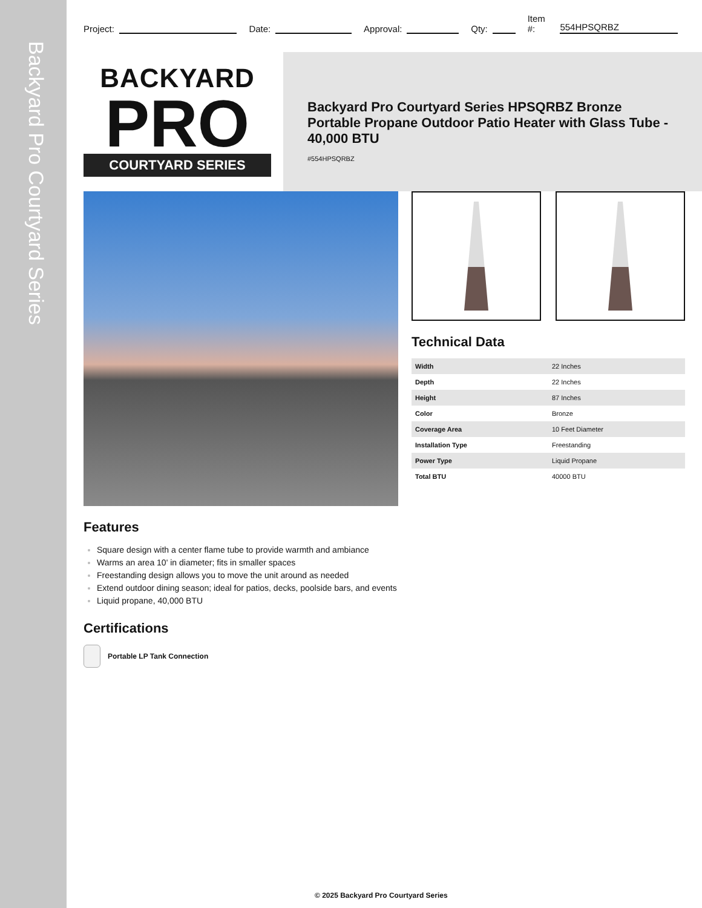Backyard Pro Courtyard Series
Project: Date: Approval: Qty: Item #: 554HPSQRBZ
BACKYARD
PRO
COURTYARD SERIES
Backyard Pro Courtyard Series HPSQRBZ Bronze Portable Propane Outdoor Patio Heater with Glass Tube - 40,000 BTU
#554HPSQRBZ
Technical Data
| Width | 22 Inches |
| Depth | 22 Inches |
| Height | 87 Inches |
| Color | Bronze |
| Coverage Area | 10 Feet Diameter |
| Installation Type | Freestanding |
| Power Type | Liquid Propane |
| Total BTU | 40000 BTU |
Features
Square design with a center flame tube to provide warmth and ambiance
Warms an area 10' in diameter; fits in smaller spaces
Freestanding design allows you to move the unit around as needed
Extend outdoor dining season; ideal for patios, decks, poolside bars, and events
Liquid propane, 40,000 BTU
Certifications
Portable LP Tank Connection
© 2025 Backyard Pro Courtyard Series